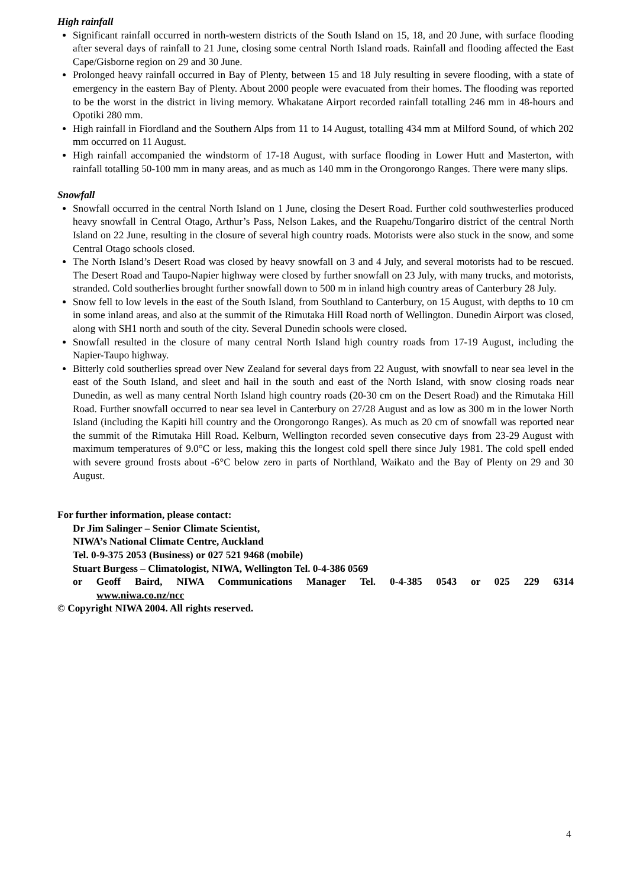High rainfall
Significant rainfall occurred in north-western districts of the South Island on 15, 18, and 20 June, with surface flooding after several days of rainfall to 21 June, closing some central North Island roads. Rainfall and flooding affected the East Cape/Gisborne region on 29 and 30 June.
Prolonged heavy rainfall occurred in Bay of Plenty, between 15 and 18 July resulting in severe flooding, with a state of emergency in the eastern Bay of Plenty. About 2000 people were evacuated from their homes. The flooding was reported to be the worst in the district in living memory. Whakatane Airport recorded rainfall totalling 246 mm in 48-hours and Opotiki 280 mm.
High rainfall in Fiordland and the Southern Alps from 11 to 14 August, totalling 434 mm at Milford Sound, of which 202 mm occurred on 11 August.
High rainfall accompanied the windstorm of 17-18 August, with surface flooding in Lower Hutt and Masterton, with rainfall totalling 50-100 mm in many areas, and as much as 140 mm in the Orongorongo Ranges. There were many slips.
Snowfall
Snowfall occurred in the central North Island on 1 June, closing the Desert Road. Further cold southwesterlies produced heavy snowfall in Central Otago, Arthur’s Pass, Nelson Lakes, and the Ruapehu/Tongariro district of the central North Island on 22 June, resulting in the closure of several high country roads. Motorists were also stuck in the snow, and some Central Otago schools closed.
The North Island’s Desert Road was closed by heavy snowfall on 3 and 4 July, and several motorists had to be rescued. The Desert Road and Taupo-Napier highway were closed by further snowfall on 23 July, with many trucks, and motorists, stranded. Cold southerlies brought further snowfall down to 500 m in inland high country areas of Canterbury 28 July.
Snow fell to low levels in the east of the South Island, from Southland to Canterbury, on 15 August, with depths to 10 cm in some inland areas, and also at the summit of the Rimutaka Hill Road north of Wellington. Dunedin Airport was closed, along with SH1 north and south of the city. Several Dunedin schools were closed.
Snowfall resulted in the closure of many central North Island high country roads from 17-19 August, including the Napier-Taupo highway.
Bitterly cold southerlies spread over New Zealand for several days from 22 August, with snowfall to near sea level in the east of the South Island, and sleet and hail in the south and east of the North Island, with snow closing roads near Dunedin, as well as many central North Island high country roads (20-30 cm on the Desert Road) and the Rimutaka Hill Road. Further snowfall occurred to near sea level in Canterbury on 27/28 August and as low as 300 m in the lower North Island (including the Kapiti hill country and the Orongorongo Ranges). As much as 20 cm of snowfall was reported near the summit of the Rimutaka Hill Road. Kelburn, Wellington recorded seven consecutive days from 23-29 August with maximum temperatures of 9.0°C or less, making this the longest cold spell there since July 1981. The cold spell ended with severe ground frosts about -6°C below zero in parts of Northland, Waikato and the Bay of Plenty on 29 and 30 August.
For further information, please contact:
Dr Jim Salinger – Senior Climate Scientist,
NIWA’s National Climate Centre, Auckland
Tel. 0-9-375 2053 (Business) or 027 521 9468 (mobile)
Stuart Burgess – Climatologist, NIWA, Wellington Tel. 0-4-386 0569
or Geoff Baird, NIWA Communications Manager Tel. 0-4-385 0543 or 025 229 6314
www.niwa.co.nz/ncc
© Copyright NIWA 2004. All rights reserved.
4